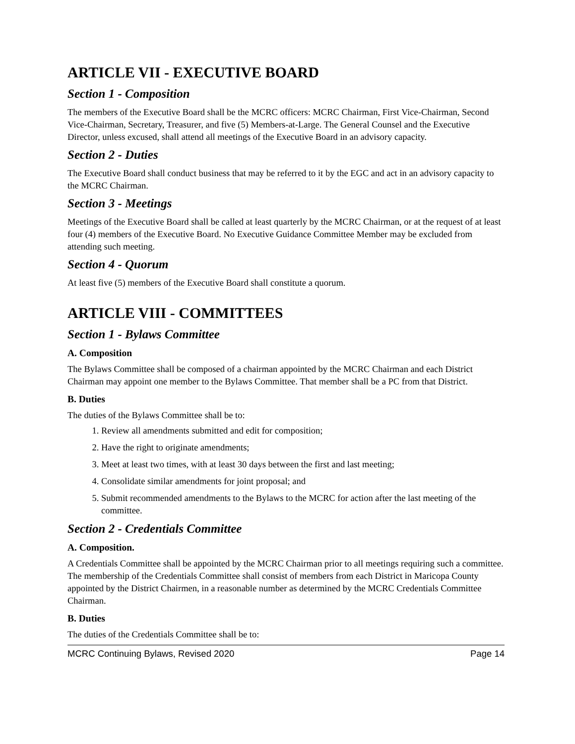ARTICLE VII - EXECUTIVE BOARD
Section 1 - Composition
The members of the Executive Board shall be the MCRC officers: MCRC Chairman, First Vice-Chairman, Second Vice-Chairman, Secretary, Treasurer, and five (5) Members-at-Large. The General Counsel and the Executive Director, unless excused, shall attend all meetings of the Executive Board in an advisory capacity.
Section 2 - Duties
The Executive Board shall conduct business that may be referred to it by the EGC and act in an advisory capacity to the MCRC Chairman.
Section 3 - Meetings
Meetings of the Executive Board shall be called at least quarterly by the MCRC Chairman, or at the request of at least four (4) members of the Executive Board. No Executive Guidance Committee Member may be excluded from attending such meeting.
Section 4 - Quorum
At least five (5) members of the Executive Board shall constitute a quorum.
ARTICLE VIII - COMMITTEES
Section 1 - Bylaws Committee
A. Composition
The Bylaws Committee shall be composed of a chairman appointed by the MCRC Chairman and each District Chairman may appoint one member to the Bylaws Committee. That member shall be a PC from that District.
B. Duties
The duties of the Bylaws Committee shall be to:
1. Review all amendments submitted and edit for composition;
2. Have the right to originate amendments;
3. Meet at least two times, with at least 30 days between the first and last meeting;
4. Consolidate similar amendments for joint proposal; and
5. Submit recommended amendments to the Bylaws to the MCRC for action after the last meeting of the committee.
Section 2 - Credentials Committee
A. Composition.
A Credentials Committee shall be appointed by the MCRC Chairman prior to all meetings requiring such a committee. The membership of the Credentials Committee shall consist of members from each District in Maricopa County appointed by the District Chairmen, in a reasonable number as determined by the MCRC Credentials Committee Chairman.
B. Duties
The duties of the Credentials Committee shall be to:
MCRC Continuing Bylaws, Revised 2020 Page 14